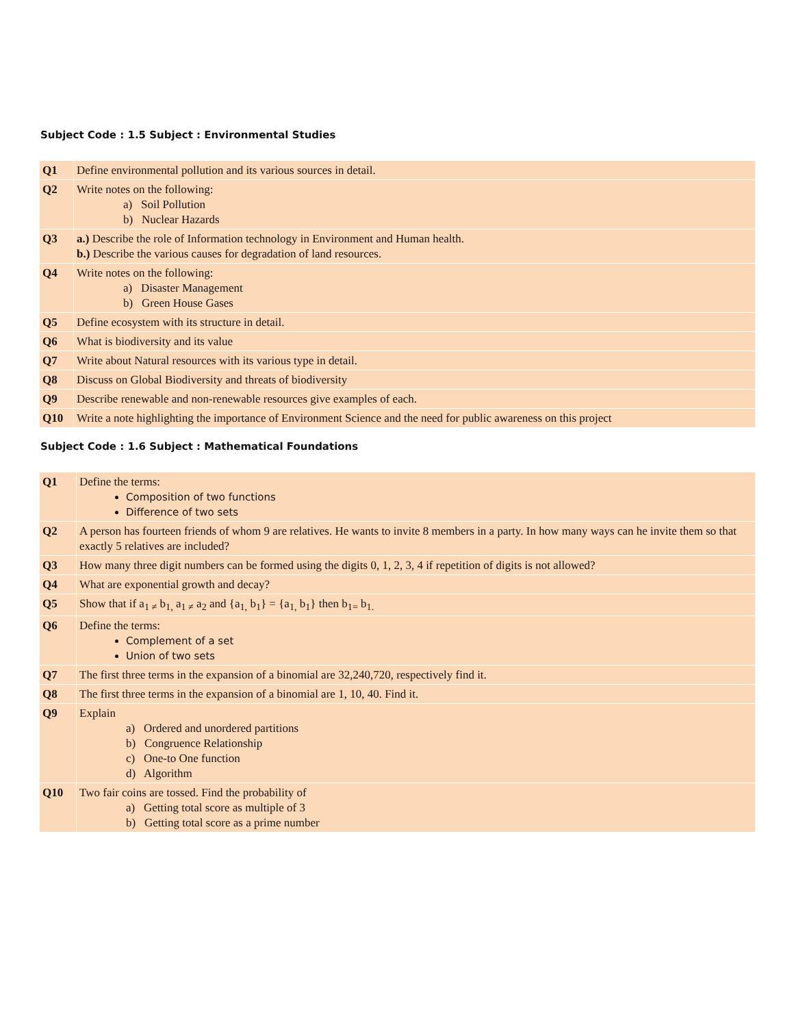Subject Code : 1.5 Subject : Environmental Studies
| Q1 | Define environmental pollution and its various sources in detail. |
| Q2 | Write notes on the following: a) Soil Pollution b) Nuclear Hazards |
| Q3 | a.) Describe the role of Information technology in Environment and Human health. b.) Describe the various causes for degradation of land resources. |
| Q4 | Write notes on the following: a) Disaster Management b) Green House Gases |
| Q5 | Define ecosystem with its structure in detail. |
| Q6 | What is biodiversity and its value |
| Q7 | Write about Natural resources with its various type in detail. |
| Q8 | Discuss on Global Biodiversity and threats of biodiversity |
| Q9 | Describe renewable and non-renewable resources give examples of each. |
| Q10 | Write a note highlighting the importance of Environment Science and the need for public awareness on this project |
Subject Code : 1.6 Subject : Mathematical Foundations
| Q1 | Define the terms: Composition of two functions Difference of two sets |
| Q2 | A person has fourteen friends of whom 9 are relatives. He wants to invite 8 members in a party. In how many ways can he invite them so that exactly 5 relatives are included? |
| Q3 | How many three digit numbers can be formed using the digits 0, 1, 2, 3, 4 if repetition of digits is not allowed? |
| Q4 | What are exponential growth and decay? |
| Q5 | Show that if a<sub>1 ≠</sub> b<sub>1,</sub> a<sub>1 ≠</sub> a<sub>2</sub> and {a<sub>1,</sub> b<sub>1</sub>} = {a<sub>1,</sub> b<sub>1</sub>} then b<sub>1=</sub> b<sub>1.</sub> |
| Q6 | Define the terms: Complement of a set Union of two sets |
| Q7 | The first three terms in the expansion of a binomial are 32,240,720, respectively find it. |
| Q8 | The first three terms in the expansion of a binomial are 1, 10, 40. Find it. |
| Q9 | Explain a) Ordered and unordered partitions b) Congruence Relationship c) One-to One function d) Algorithm |
| Q10 | Two fair coins are tossed. Find the probability of a) Getting total score as multiple of 3 b) Getting total score as a prime number |